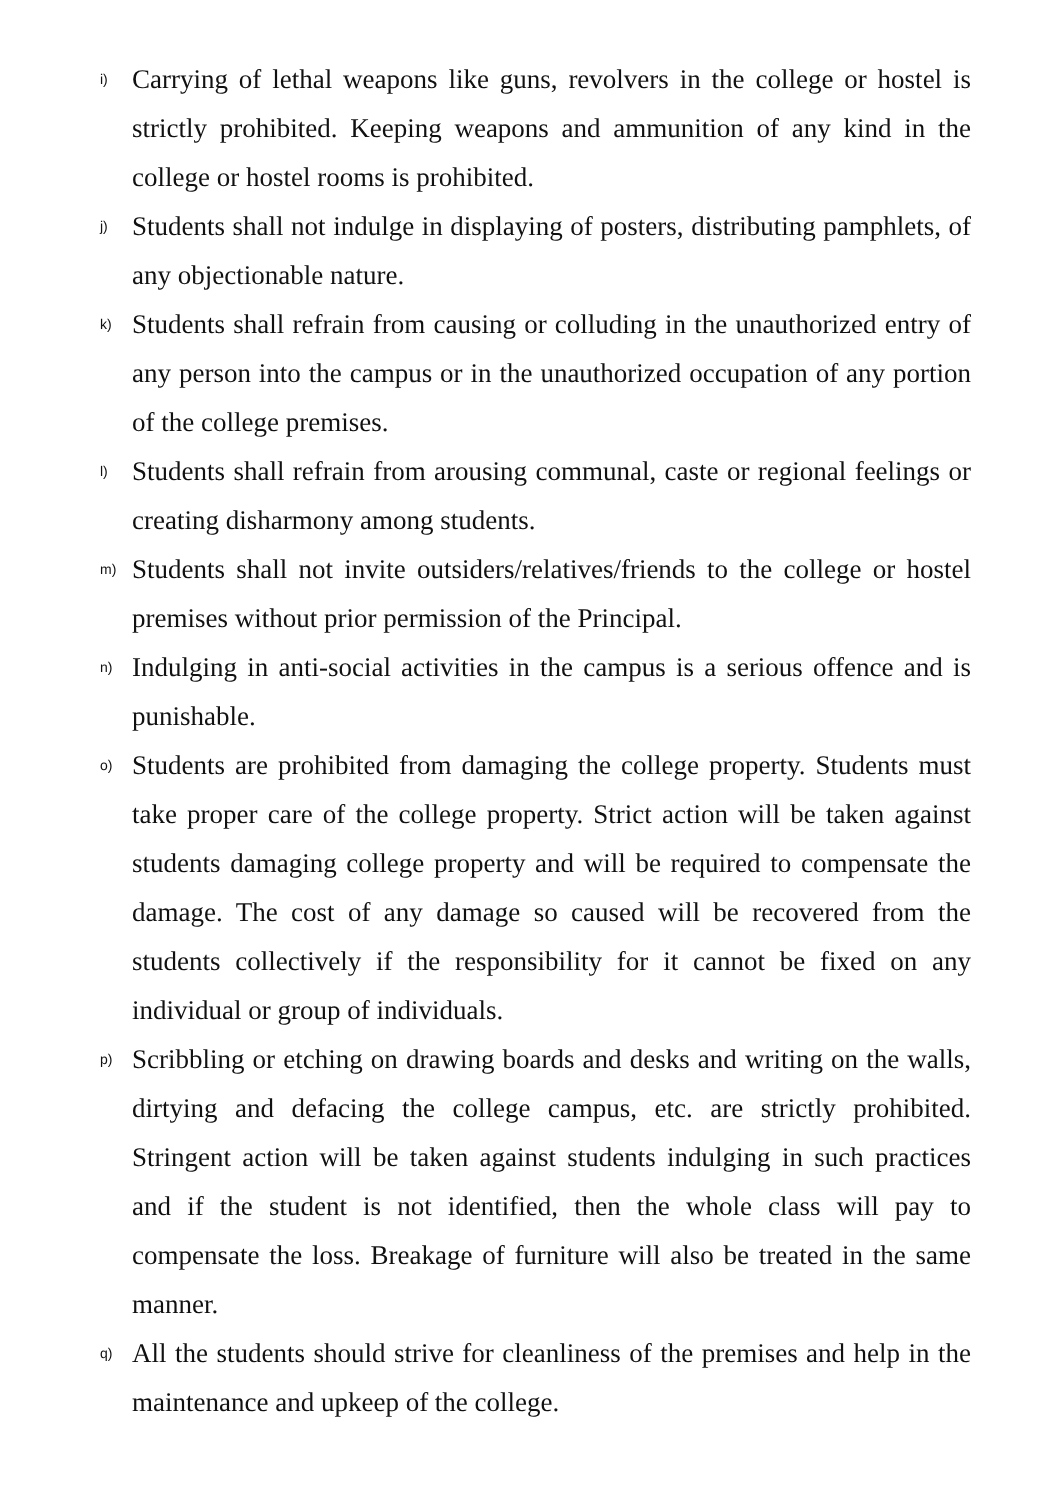i)
Carrying of lethal weapons like guns, revolvers in the college or hostel is strictly prohibited. Keeping weapons and ammunition of any kind in the college or hostel rooms is prohibited.
j)
Students shall not indulge in displaying of posters, distributing pamphlets, of any objectionable nature.
k)
Students shall refrain from causing or colluding in the unauthorized entry of any person into the campus or in the unauthorized occupation of any portion of the college premises.
l)
Students shall refrain from arousing communal, caste or regional feelings or creating disharmony among students.
m)
Students shall not invite outsiders/relatives/friends to the college or hostel premises without prior permission of the Principal.
n)
Indulging in anti-social activities in the campus is a serious offence and is punishable.
o)
Students are prohibited from damaging the college property. Students must take proper care of the college property. Strict action will be taken against students damaging college property and will be required to compensate the damage. The cost of any damage so caused will be recovered from the students collectively if the responsibility for it cannot be fixed on any individual or group of individuals.
p)
Scribbling or etching on drawing boards and desks and writing on the walls, dirtying and defacing the college campus, etc. are strictly prohibited. Stringent action will be taken against students indulging in such practices and if the student is not identified, then the whole class will pay to compensate the loss. Breakage of furniture will also be treated in the same manner.
q)
All the students should strive for cleanliness of the premises and help in the maintenance and upkeep of the college.